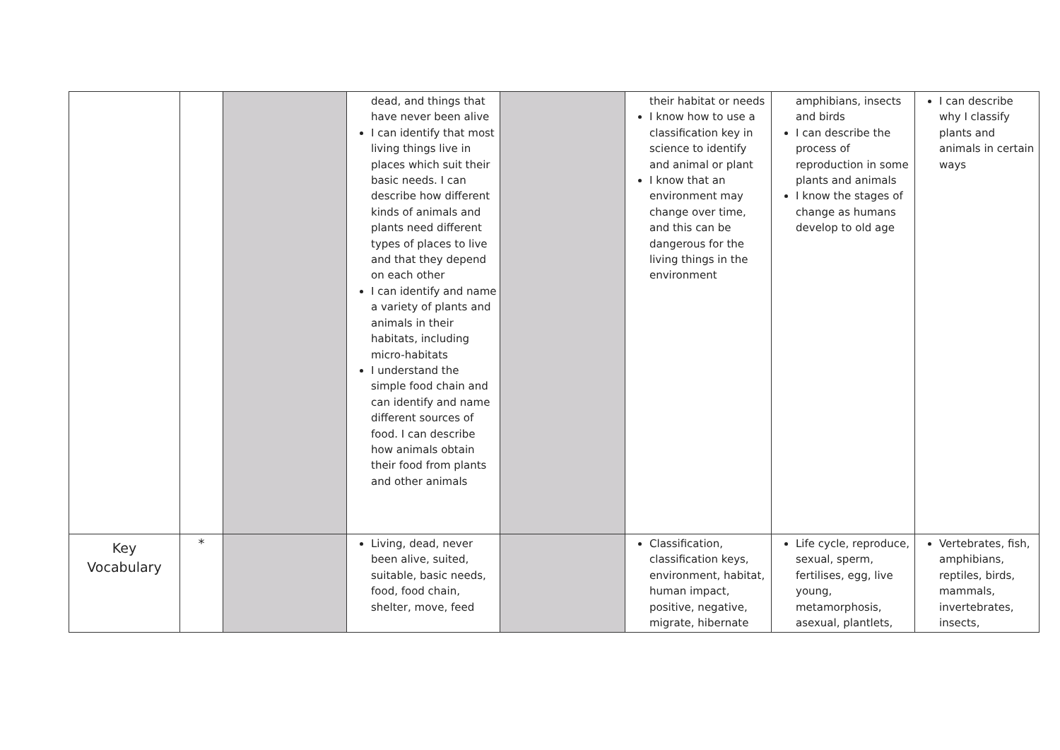| | | | dead, and things that have never been alive I can identify that most living things live in places which suit their basic needs. I can describe how different kinds of animals and plants need different types of places to live and that they depend on each other I can identify and name a variety of plants and animals in their habitats, including micro-habitats I understand the simple food chain and can identify and name different sources of food. I can describe how animals obtain their food from plants and other animals | | their habitat or needs I know how to use a classification key in science to identify and animal or plant I know that an environment may change over time, and this can be dangerous for the living things in the environment | amphibians, insects and birds I can describe the process of reproduction in some plants and animals I know the stages of change as humans develop to old age | I can describe why I classify plants and animals in certain ways |
| Key Vocabulary | * | | Living, dead, never been alive, suited, suitable, basic needs, food, food chain, shelter, move, feed | | Classification, classification keys, environment, habitat, human impact, positive, negative, migrate, hibernate | Life cycle, reproduce, sexual, sperm, fertilises, egg, live young, metamorphosis, asexual, plantlets, | Vertebrates, fish, amphibians, reptiles, birds, mammals, invertebrates, insects, |